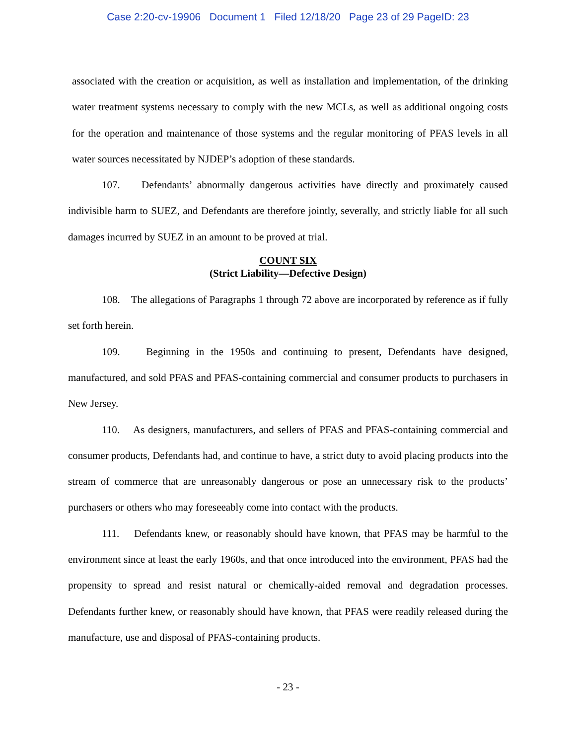Case 2:20-cv-19906 Document 1 Filed 12/18/20 Page 23 of 29 PageID: 23
associated with the creation or acquisition, as well as installation and implementation, of the drinking water treatment systems necessary to comply with the new MCLs, as well as additional ongoing costs for the operation and maintenance of those systems and the regular monitoring of PFAS levels in all water sources necessitated by NJDEP’s adoption of these standards.
107. Defendants’ abnormally dangerous activities have directly and proximately caused indivisible harm to SUEZ, and Defendants are therefore jointly, severally, and strictly liable for all such damages incurred by SUEZ in an amount to be proved at trial.
COUNT SIX
(Strict Liability—Defective Design)
108. The allegations of Paragraphs 1 through 72 above are incorporated by reference as if fully set forth herein.
109. Beginning in the 1950s and continuing to present, Defendants have designed, manufactured, and sold PFAS and PFAS-containing commercial and consumer products to purchasers in New Jersey.
110. As designers, manufacturers, and sellers of PFAS and PFAS-containing commercial and consumer products, Defendants had, and continue to have, a strict duty to avoid placing products into the stream of commerce that are unreasonably dangerous or pose an unnecessary risk to the products’ purchasers or others who may foreseeably come into contact with the products.
111. Defendants knew, or reasonably should have known, that PFAS may be harmful to the environment since at least the early 1960s, and that once introduced into the environment, PFAS had the propensity to spread and resist natural or chemically-aided removal and degradation processes. Defendants further knew, or reasonably should have known, that PFAS were readily released during the manufacture, use and disposal of PFAS-containing products.
- 23 -